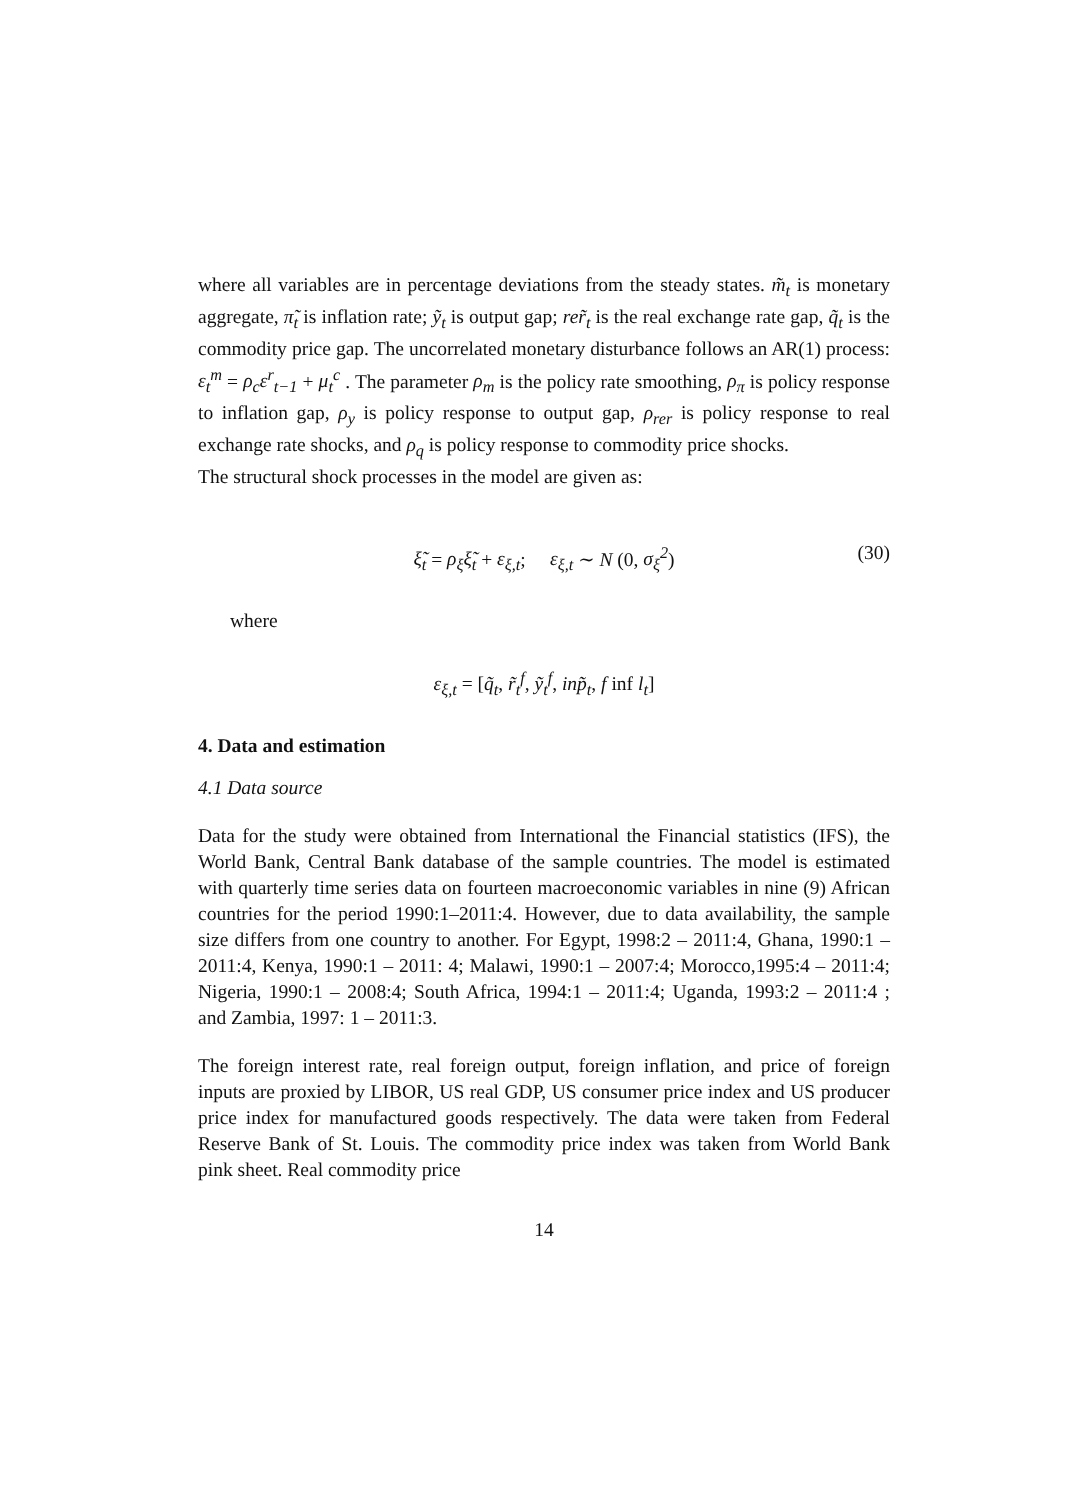where all variables are in percentage deviations from the steady states. m̃<sub>t</sub> is monetary aggregate, π̃<sub>t</sub> is inflation rate; ỹ<sub>t</sub> is output gap; rer̃<sub>t</sub> is the real exchange rate gap, q̃<sub>t</sub> is the commodity price gap. The uncorrelated monetary disturbance follows an AR(1) process: ε<sub>t</sub><sup>m</sup> = ρ<sub>c</sub>ε<sup>r</sup><sub>t−1</sub> + μ<sub>t</sub><sup>c</sup> . The parameter ρ<sub>m</sub> is the policy rate smoothing, ρ<sub>π</sub> is policy response to inflation gap, ρ<sub>y</sub> is policy response to output gap, ρ<sub>rer</sub> is policy response to real exchange rate shocks, and ρ<sub>q</sub> is policy response to commodity price shocks.
The structural shock processes in the model are given as:
ξ̃<sub>t</sub> = ρ<sub>ξ</sub>ξ̃<sub>t</sub> + ε<sub>ξ,t</sub>; ε<sub>ξ,t</sub> ∼ N (0, σ<sub>ξ</sub><sup>2</sup>) (30)
where
ε<sub>ξ,t</sub> = [q̃<sub>t</sub>, r̃<sub>t</sub><sup>f</sup>, ỹ<sub>t</sub><sup>f</sup>, inp̃<sub>t</sub>, f inf l<sub>t</sub>]
4. Data and estimation
4.1 Data source
Data for the study were obtained from International the Financial statistics (IFS), the World Bank, Central Bank database of the sample countries. The model is estimated with quarterly time series data on fourteen macroeconomic variables in nine (9) African countries for the period 1990:1–2011:4. However, due to data availability, the sample size differs from one country to another. For Egypt, 1998:2 – 2011:4, Ghana, 1990:1 – 2011:4, Kenya, 1990:1 – 2011: 4; Malawi, 1990:1 – 2007:4; Morocco,1995:4 – 2011:4; Nigeria, 1990:1 – 2008:4; South Africa, 1994:1 – 2011:4; Uganda, 1993:2 – 2011:4 ; and Zambia, 1997: 1 – 2011:3.
The foreign interest rate, real foreign output, foreign inflation, and price of foreign inputs are proxied by LIBOR, US real GDP, US consumer price index and US producer price index for manufactured goods respectively. The data were taken from Federal Reserve Bank of St. Louis. The commodity price index was taken from World Bank pink sheet. Real commodity price
14